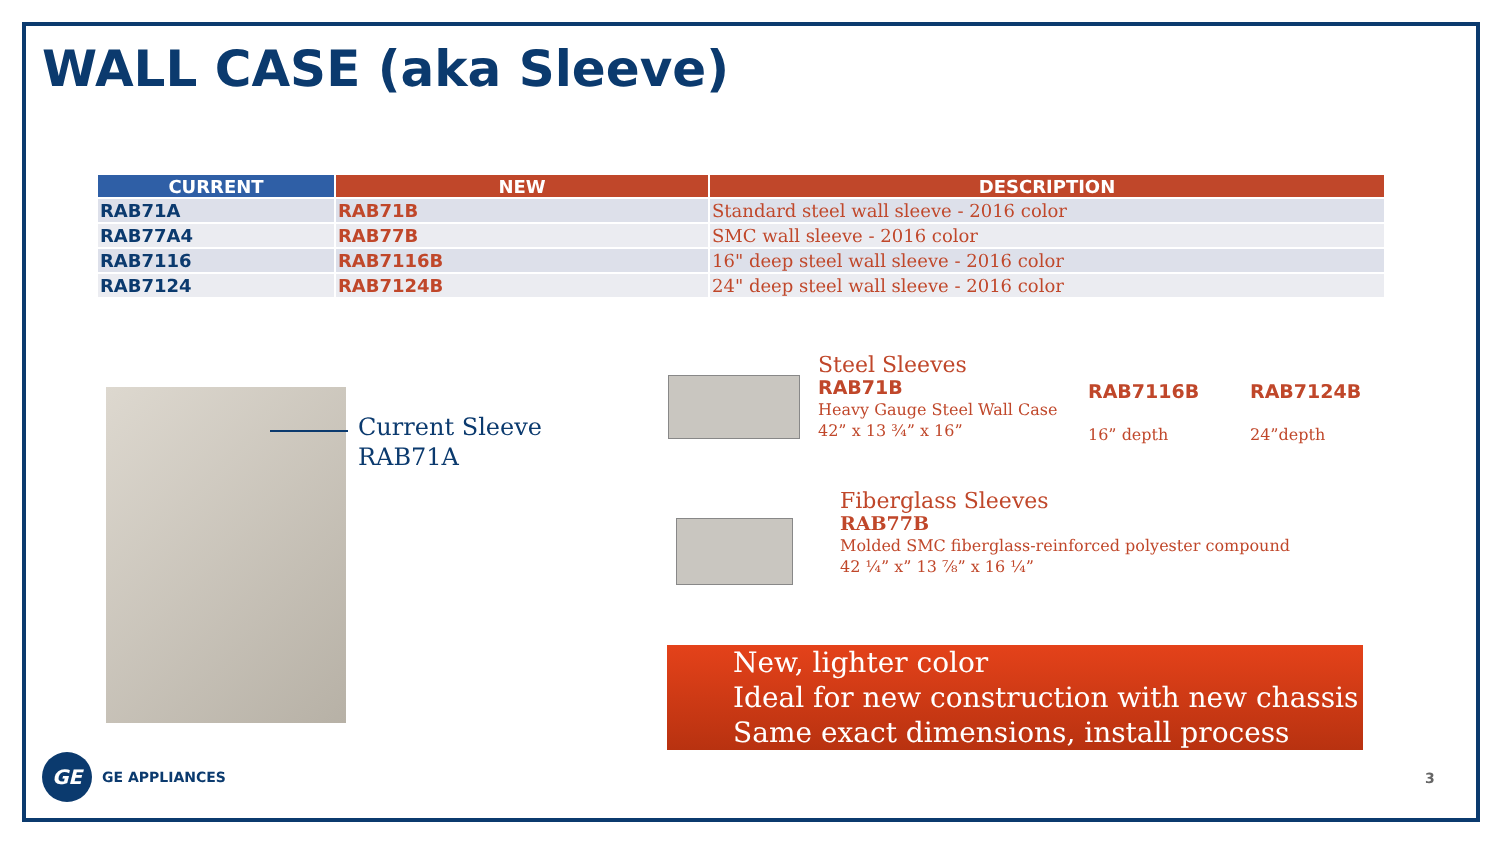WALL CASE (aka Sleeve)
| CURRENT | NEW | DESCRIPTION |
| --- | --- | --- |
| RAB71A | RAB71B | Standard steel wall sleeve - 2016 color |
| RAB77A4 | RAB77B | SMC wall sleeve - 2016 color |
| RAB7116 | RAB7116B | 16" deep steel wall sleeve - 2016 color |
| RAB7124 | RAB7124B | 24" deep steel wall sleeve - 2016 color |
Current Sleeve
RAB71A
Steel Sleeves
RAB71B
Heavy Gauge Steel Wall Case
42” x 13 ¾” x 16”
RAB7116B
16” depth
RAB7124B
24”depth
Fiberglass Sleeves
RAB77B
Molded SMC fiberglass-reinforced polyester compound
42 ¼” x” 13 ⅞” x 16 ¼”
New, lighter color
Ideal for new construction with new chassis
Same exact dimensions, install process
GE
GE APPLIANCES
3